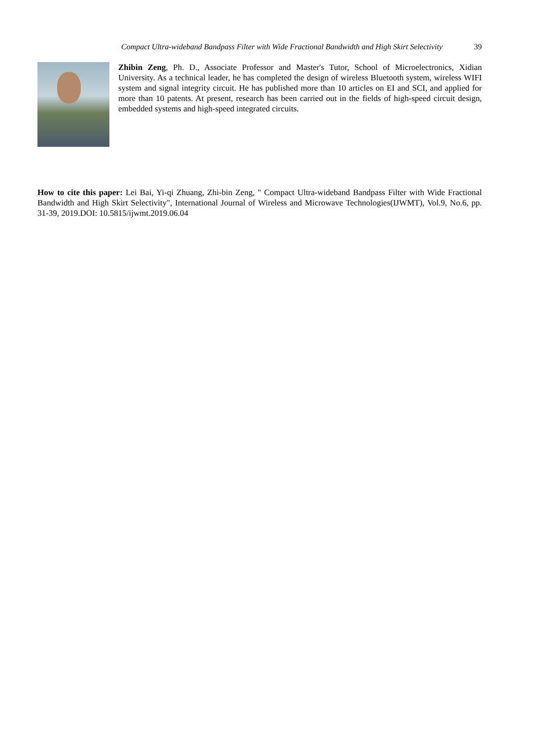Compact Ultra-wideband Bandpass Filter with Wide Fractional Bandwidth and High Skirt Selectivity 39
Zhibin Zeng, Ph. D., Associate Professor and Master's Tutor, School of Microelectronics, Xidian University. As a technical leader, he has completed the design of wireless Bluetooth system, wireless WIFI system and signal integrity circuit. He has published more than 10 articles on EI and SCI, and applied for more than 10 patents. At present, research has been carried out in the fields of high-speed circuit design, embedded systems and high-speed integrated circuits.
How to cite this paper: Lei Bai, Yi-qi Zhuang, Zhi-bin Zeng, " Compact Ultra-wideband Bandpass Filter with Wide Fractional Bandwidth and High Skirt Selectivity", International Journal of Wireless and Microwave Technologies(IJWMT), Vol.9, No.6, pp. 31-39, 2019.DOI: 10.5815/ijwmt.2019.06.04